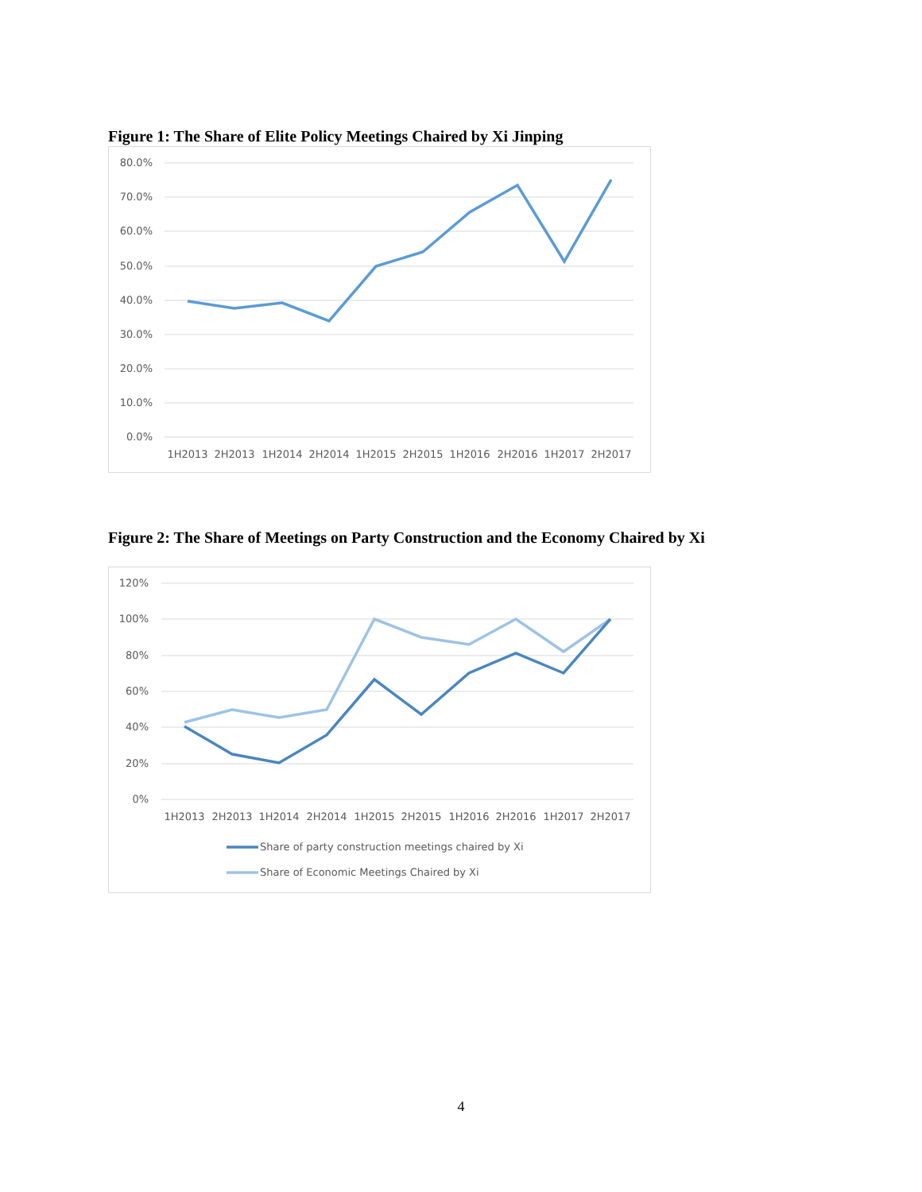Figure 1: The Share of Elite Policy Meetings Chaired by Xi Jinping
80.0%
70.0%
60.0%
50.0%
40.0%
30.0%
20.0%
10.0%
0.0%
1H2013
2H2013
1H2014
2H2014
1H2015
2H2015
1H2016
2H2016
1H2017
2H2017
Figure 2: The Share of Meetings on Party Construction and the Economy Chaired by Xi
120%
100%
80%
60%
40%
20%
0%
1H2013
2H2013
1H2014
2H2014
1H2015
2H2015
1H2016
2H2016
1H2017
2H2017
Share of party construction meetings chaired by Xi
Share of Economic Meetings Chaired by Xi
4